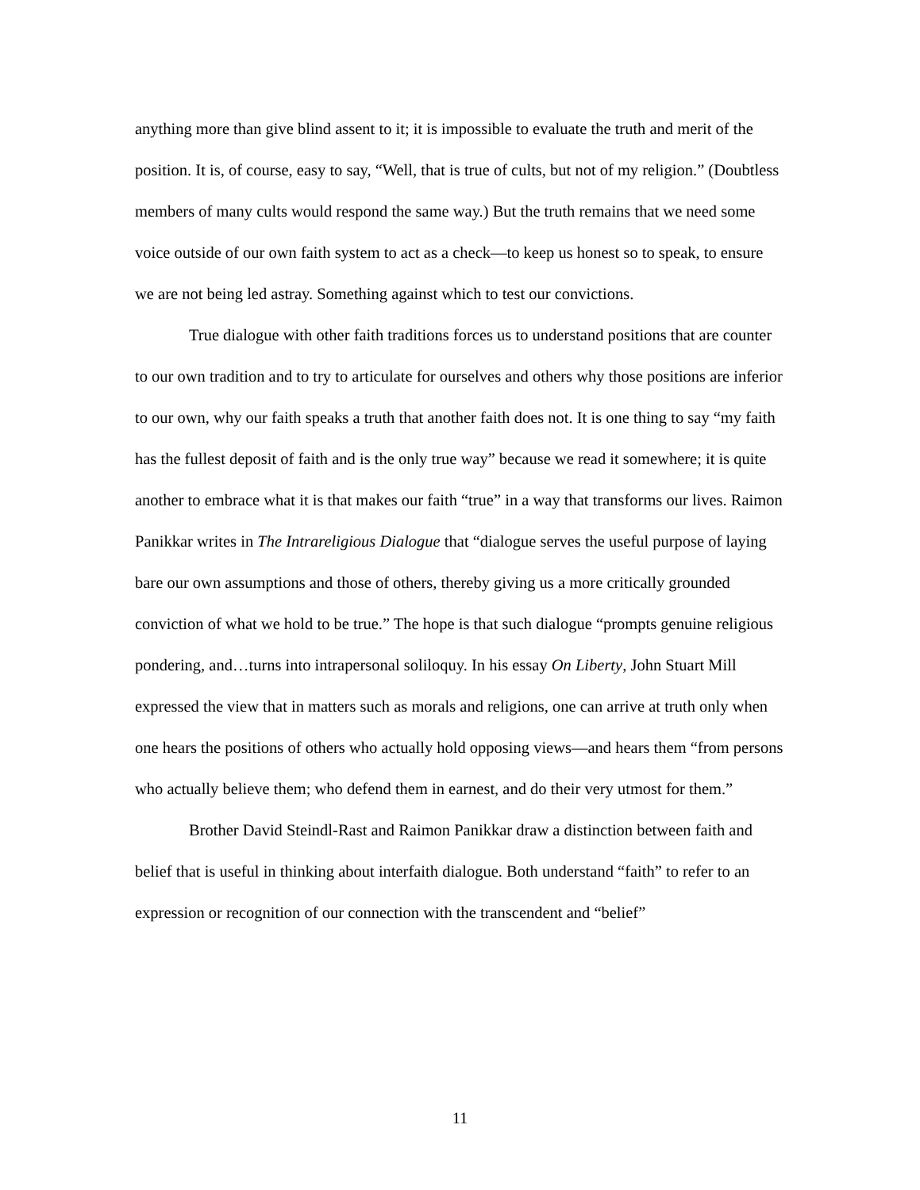anything more than give blind assent to it; it is impossible to evaluate the truth and merit of the position. It is, of course, easy to say, “Well, that is true of cults, but not of my religion.” (Doubtless members of many cults would respond the same way.) But the truth remains that we need some voice outside of our own faith system to act as a check—to keep us honest so to speak, to ensure we are not being led astray. Something against which to test our convictions.
True dialogue with other faith traditions forces us to understand positions that are counter to our own tradition and to try to articulate for ourselves and others why those positions are inferior to our own, why our faith speaks a truth that another faith does not. It is one thing to say “my faith has the fullest deposit of faith and is the only true way” because we read it somewhere; it is quite another to embrace what it is that makes our faith “true” in a way that transforms our lives. Raimon Panikkar writes in The Intrareligious Dialogue that “dialogue serves the useful purpose of laying bare our own assumptions and those of others, thereby giving us a more critically grounded conviction of what we hold to be true.” The hope is that such dialogue “prompts genuine religious pondering, and…turns into intrapersonal soliloquy. In his essay On Liberty, John Stuart Mill expressed the view that in matters such as morals and religions, one can arrive at truth only when one hears the positions of others who actually hold opposing views—and hears them “from persons who actually believe them; who defend them in earnest, and do their very utmost for them.”
Brother David Steindl-Rast and Raimon Panikkar draw a distinction between faith and belief that is useful in thinking about interfaith dialogue. Both understand “faith” to refer to an expression or recognition of our connection with the transcendent and “belief”
11